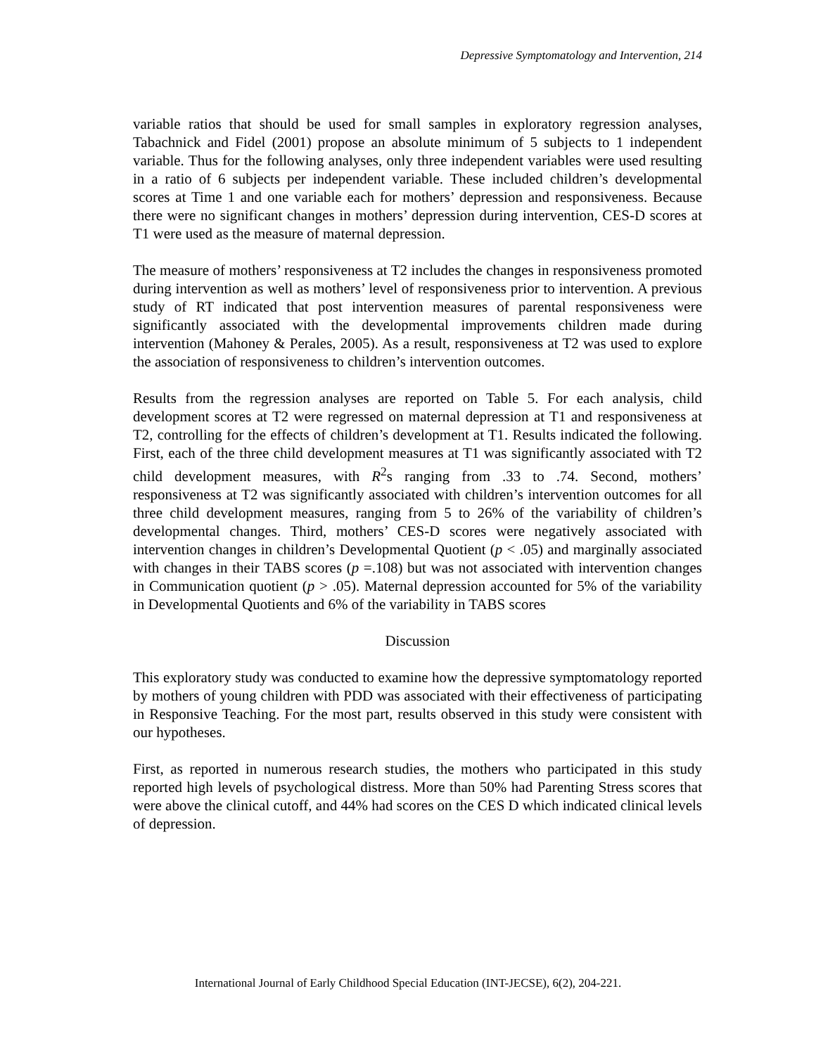Depressive Symptomatology and Intervention, 214
variable ratios that should be used for small samples in exploratory regression analyses, Tabachnick and Fidel (2001) propose an absolute minimum of 5 subjects to 1 independent variable. Thus for the following analyses, only three independent variables were used resulting in a ratio of 6 subjects per independent variable. These included children’s developmental scores at Time 1 and one variable each for mothers’ depression and responsiveness. Because there were no significant changes in mothers’ depression during intervention, CES-D scores at T1 were used as the measure of maternal depression.
The measure of mothers’ responsiveness at T2 includes the changes in responsiveness promoted during intervention as well as mothers’ level of responsiveness prior to intervention. A previous study of RT indicated that post intervention measures of parental responsiveness were significantly associated with the developmental improvements children made during intervention (Mahoney & Perales, 2005). As a result, responsiveness at T2 was used to explore the association of responsiveness to children’s intervention outcomes.
Results from the regression analyses are reported on Table 5. For each analysis, child development scores at T2 were regressed on maternal depression at T1 and responsiveness at T2, controlling for the effects of children’s development at T1. Results indicated the following. First, each of the three child development measures at T1 was significantly associated with T2 child development measures, with R<sup>2</sup>s ranging from .33 to .74. Second, mothers’ responsiveness at T2 was significantly associated with children’s intervention outcomes for all three child development measures, ranging from 5 to 26% of the variability of children’s developmental changes. Third, mothers’ CES-D scores were negatively associated with intervention changes in children’s Developmental Quotient (p < .05) and marginally associated with changes in their TABS scores (p =.108) but was not associated with intervention changes in Communication quotient (p > .05). Maternal depression accounted for 5% of the variability in Developmental Quotients and 6% of the variability in TABS scores
Discussion
This exploratory study was conducted to examine how the depressive symptomatology reported by mothers of young children with PDD was associated with their effectiveness of participating in Responsive Teaching. For the most part, results observed in this study were consistent with our hypotheses.
First, as reported in numerous research studies, the mothers who participated in this study reported high levels of psychological distress. More than 50% had Parenting Stress scores that were above the clinical cutoff, and 44% had scores on the CES D which indicated clinical levels of depression.
International Journal of Early Childhood Special Education (INT-JECSE), 6(2), 204-221.